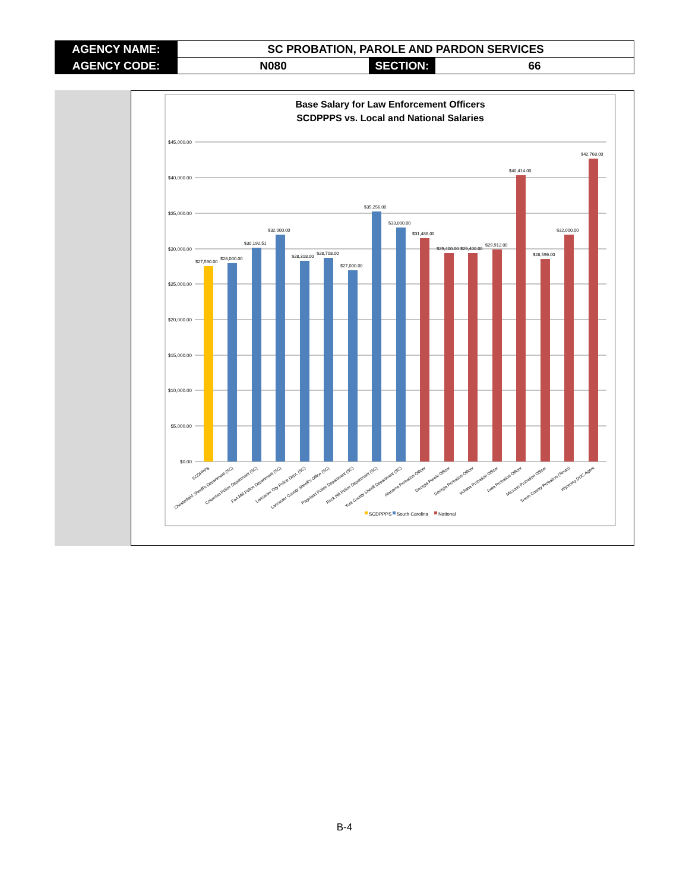| AGENCY NAME: | SC PROBATION, PAROLE AND PARDON SERVICES | | |
| AGENCY CODE: | N080 | SECTION: | 66 |
Base Salary for Law Enforcement Officers
SCDPPPS vs. Local and National Salaries
$45,000.00
$40,000.00
$35,000.00
$30,000.00
$25,000.00
$20,000.00
$15,000.00
$10,000.00
$5,000.00
$0.00
$27,590.00
$28,000.00
$30,192.51
$32,000.00
$28,318.00
$28,708.00
$27,000.00
$35,256.00
$33,000.00
$31,488.00
$29,400.00
$29,400.00
$29,912.00
$40,414.00
$28,596.00
$32,000.00
$42,768.00
SCDPPPS
Chesterfield Sheriff's Department (SC)
Columbia Police Department (SC)
Fort Mill Police Department (SC)
Lancaster City Police Dept. (SC)
Lancaster County Sheriff's Office (SC)
Pageland Police Department (SC)
Rock Hill Police Department (SC)
York County Sheriff Department (SC)
Alabama Probation Officer
Georgia Parole Officer
Georgia Probation Officer
Indiana Probation Officer
Iowa Probation Officer
Missouri Probation Officer
Travis County Probation (Texas)
Wyoming DOC Agent
SCDPPPS
South Carolina
National
B-4